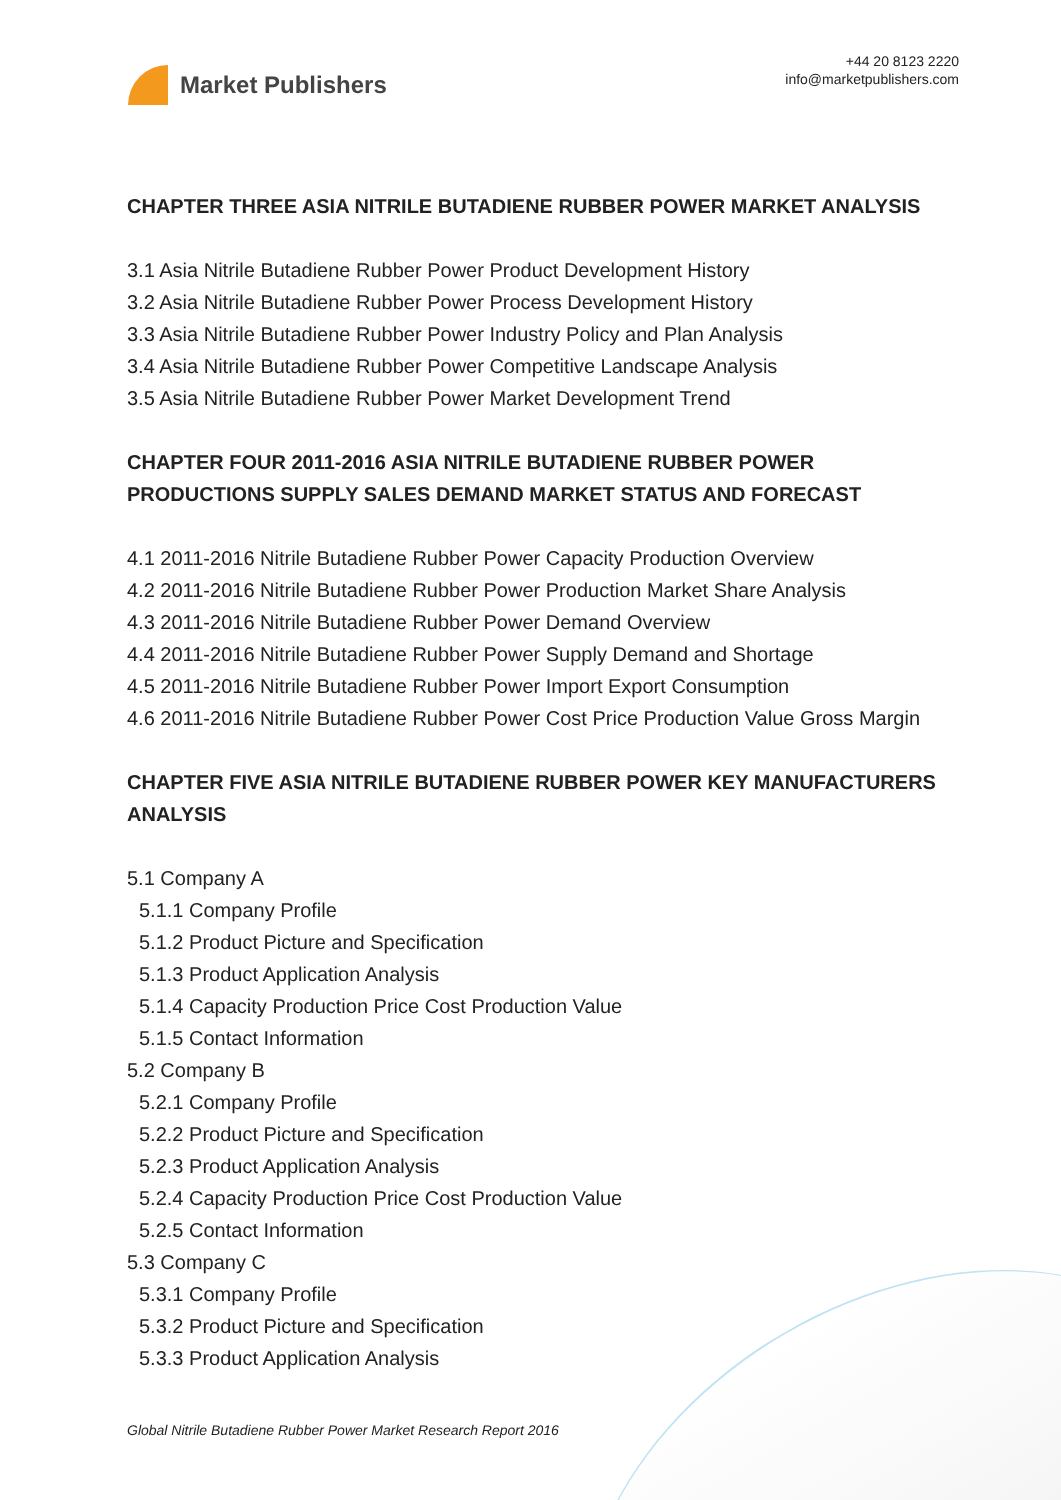Market Publishers
+44 20 8123 2220
info@marketpublishers.com
CHAPTER THREE ASIA NITRILE BUTADIENE RUBBER POWER MARKET ANALYSIS
3.1 Asia Nitrile Butadiene Rubber Power Product Development History
3.2 Asia Nitrile Butadiene Rubber Power Process Development History
3.3 Asia Nitrile Butadiene Rubber Power Industry Policy and Plan Analysis
3.4 Asia Nitrile Butadiene Rubber Power Competitive Landscape Analysis
3.5 Asia Nitrile Butadiene Rubber Power Market Development Trend
CHAPTER FOUR 2011-2016 ASIA NITRILE BUTADIENE RUBBER POWER PRODUCTIONS SUPPLY SALES DEMAND MARKET STATUS AND FORECAST
4.1 2011-2016 Nitrile Butadiene Rubber Power Capacity Production Overview
4.2 2011-2016 Nitrile Butadiene Rubber Power Production Market Share Analysis
4.3 2011-2016 Nitrile Butadiene Rubber Power Demand Overview
4.4 2011-2016 Nitrile Butadiene Rubber Power Supply Demand and Shortage
4.5 2011-2016 Nitrile Butadiene Rubber Power Import Export Consumption
4.6 2011-2016 Nitrile Butadiene Rubber Power Cost Price Production Value Gross Margin
CHAPTER FIVE ASIA NITRILE BUTADIENE RUBBER POWER KEY MANUFACTURERS ANALYSIS
5.1 Company A
5.1.1 Company Profile
5.1.2 Product Picture and Specification
5.1.3 Product Application Analysis
5.1.4 Capacity Production Price Cost Production Value
5.1.5 Contact Information
5.2 Company B
5.2.1 Company Profile
5.2.2 Product Picture and Specification
5.2.3 Product Application Analysis
5.2.4 Capacity Production Price Cost Production Value
5.2.5 Contact Information
5.3 Company C
5.3.1 Company Profile
5.3.2 Product Picture and Specification
5.3.3 Product Application Analysis
Global Nitrile Butadiene Rubber Power Market Research Report 2016